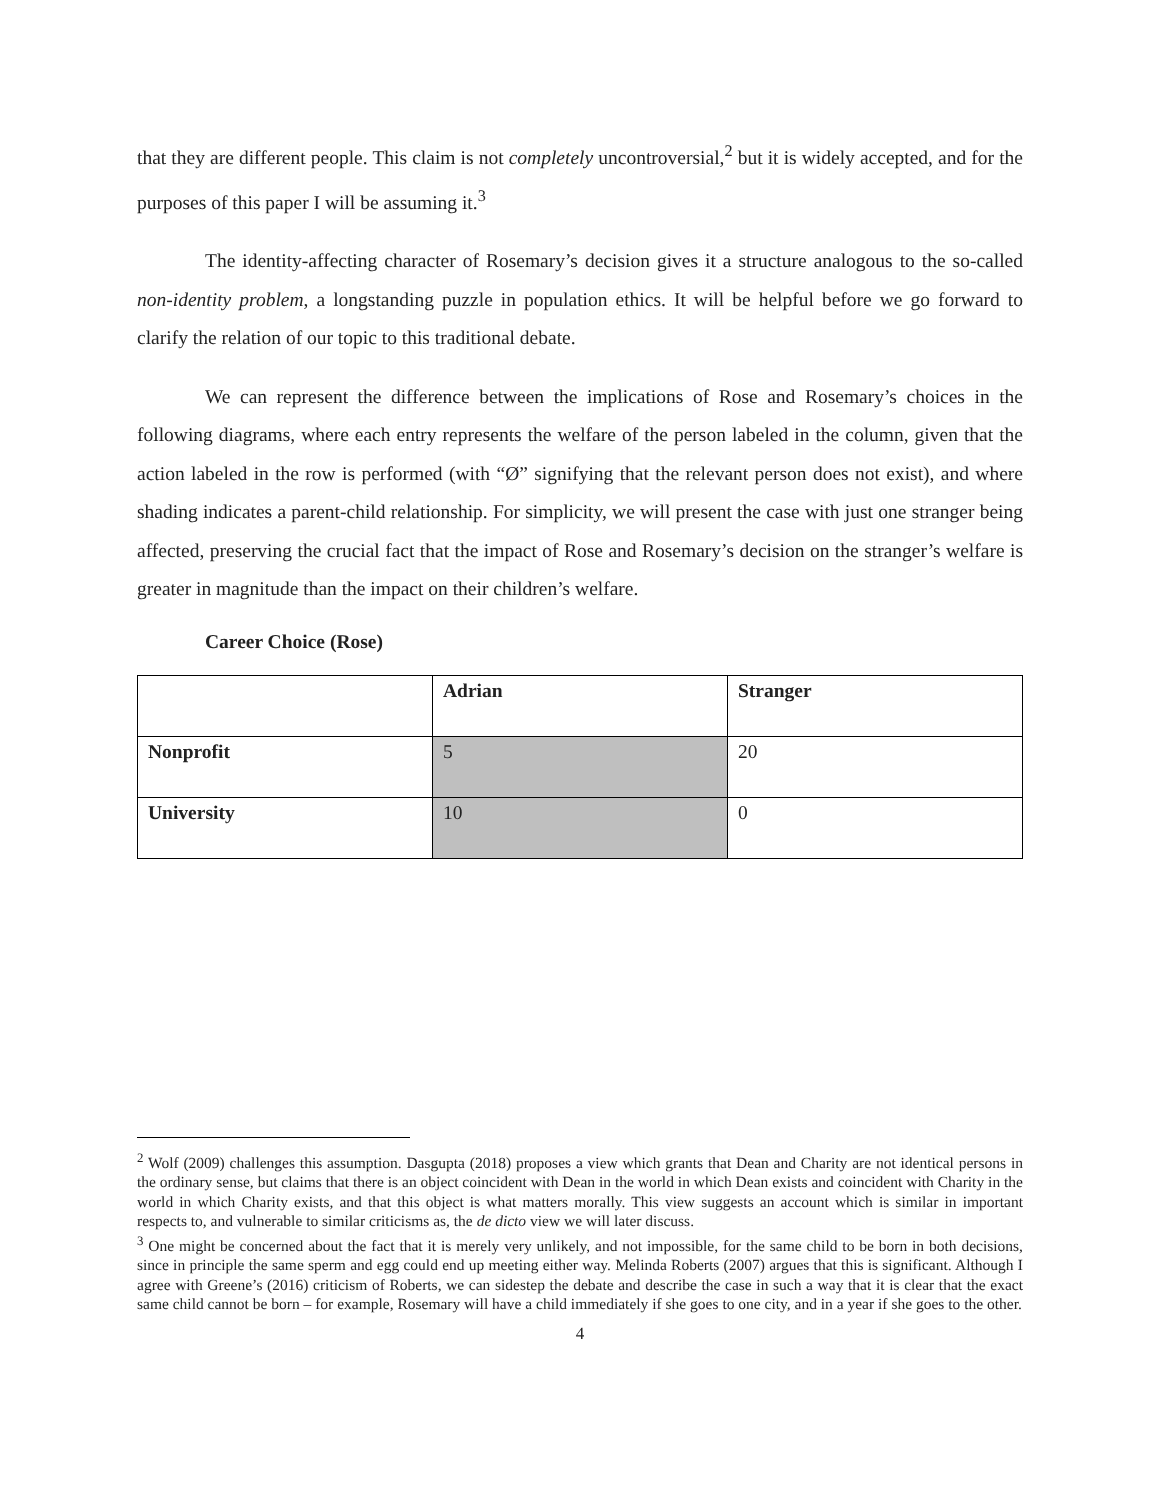that they are different people. This claim is not completely uncontroversial,<sup>2</sup> but it is widely accepted, and for the purposes of this paper I will be assuming it.<sup>3</sup>
The identity-affecting character of Rosemary’s decision gives it a structure analogous to the so-called non-identity problem, a longstanding puzzle in population ethics. It will be helpful before we go forward to clarify the relation of our topic to this traditional debate.
We can represent the difference between the implications of Rose and Rosemary’s choices in the following diagrams, where each entry represents the welfare of the person labeled in the column, given that the action labeled in the row is performed (with “Ø” signifying that the relevant person does not exist), and where shading indicates a parent-child relationship. For simplicity, we will present the case with just one stranger being affected, preserving the crucial fact that the impact of Rose and Rosemary’s decision on the stranger’s welfare is greater in magnitude than the impact on their children’s welfare.
Career Choice (Rose)
| | Adrian | Stranger |
| --- | --- | --- |
| Nonprofit | 5 | 20 |
| University | 10 | 0 |
<sup>2</sup> Wolf (2009) challenges this assumption. Dasgupta (2018) proposes a view which grants that Dean and Charity are not identical persons in the ordinary sense, but claims that there is an object coincident with Dean in the world in which Dean exists and coincident with Charity in the world in which Charity exists, and that this object is what matters morally. This view suggests an account which is similar in important respects to, and vulnerable to similar criticisms as, the de dicto view we will later discuss.
<sup>3</sup> One might be concerned about the fact that it is merely very unlikely, and not impossible, for the same child to be born in both decisions, since in principle the same sperm and egg could end up meeting either way. Melinda Roberts (2007) argues that this is significant. Although I agree with Greene’s (2016) criticism of Roberts, we can sidestep the debate and describe the case in such a way that it is clear that the exact same child cannot be born – for example, Rosemary will have a child immediately if she goes to one city, and in a year if she goes to the other.
4